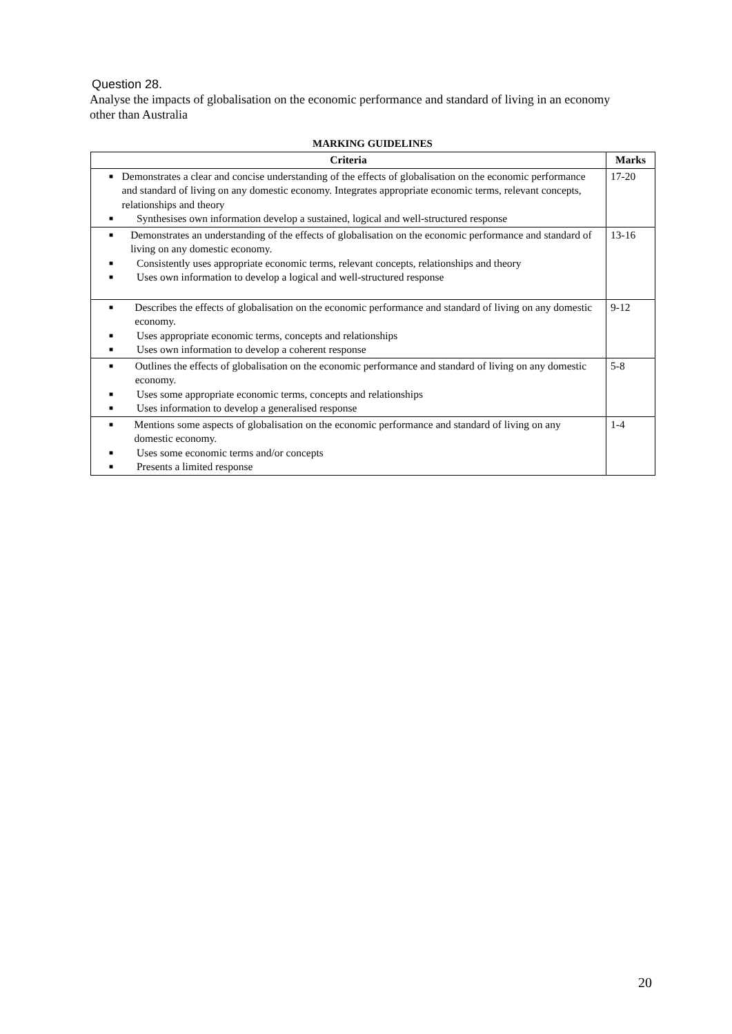Question 28.
Analyse the impacts of globalisation on the economic performance and standard of living in an economy other than Australia
MARKING GUIDELINES
| Criteria | Marks |
| --- | --- |
| ■ Demonstrates a clear and concise understanding of the effects of globalisation on the economic performance and standard of living on any domestic economy. Integrates appropriate economic terms, relevant concepts, relationships and theory ■ Synthesises own information develop a sustained, logical and well-structured response | 17-20 |
| ■ Demonstrates an understanding of the effects of globalisation on the economic performance and standard of living on any domestic economy. ■ Consistently uses appropriate economic terms, relevant concepts, relationships and theory ■ Uses own information to develop a logical and well-structured response | 13-16 |
| ■ Describes the effects of globalisation on the economic performance and standard of living on any domestic economy. ■ Uses appropriate economic terms, concepts and relationships ■ Uses own information to develop a coherent response | 9-12 |
| ■ Outlines the effects of globalisation on the economic performance and standard of living on any domestic economy. ■ Uses some appropriate economic terms, concepts and relationships ■ Uses information to develop a generalised response | 5-8 |
| ■ Mentions some aspects of globalisation on the economic performance and standard of living on any domestic economy. ■ Uses some economic terms and/or concepts ■ Presents a limited response | 1-4 |
20